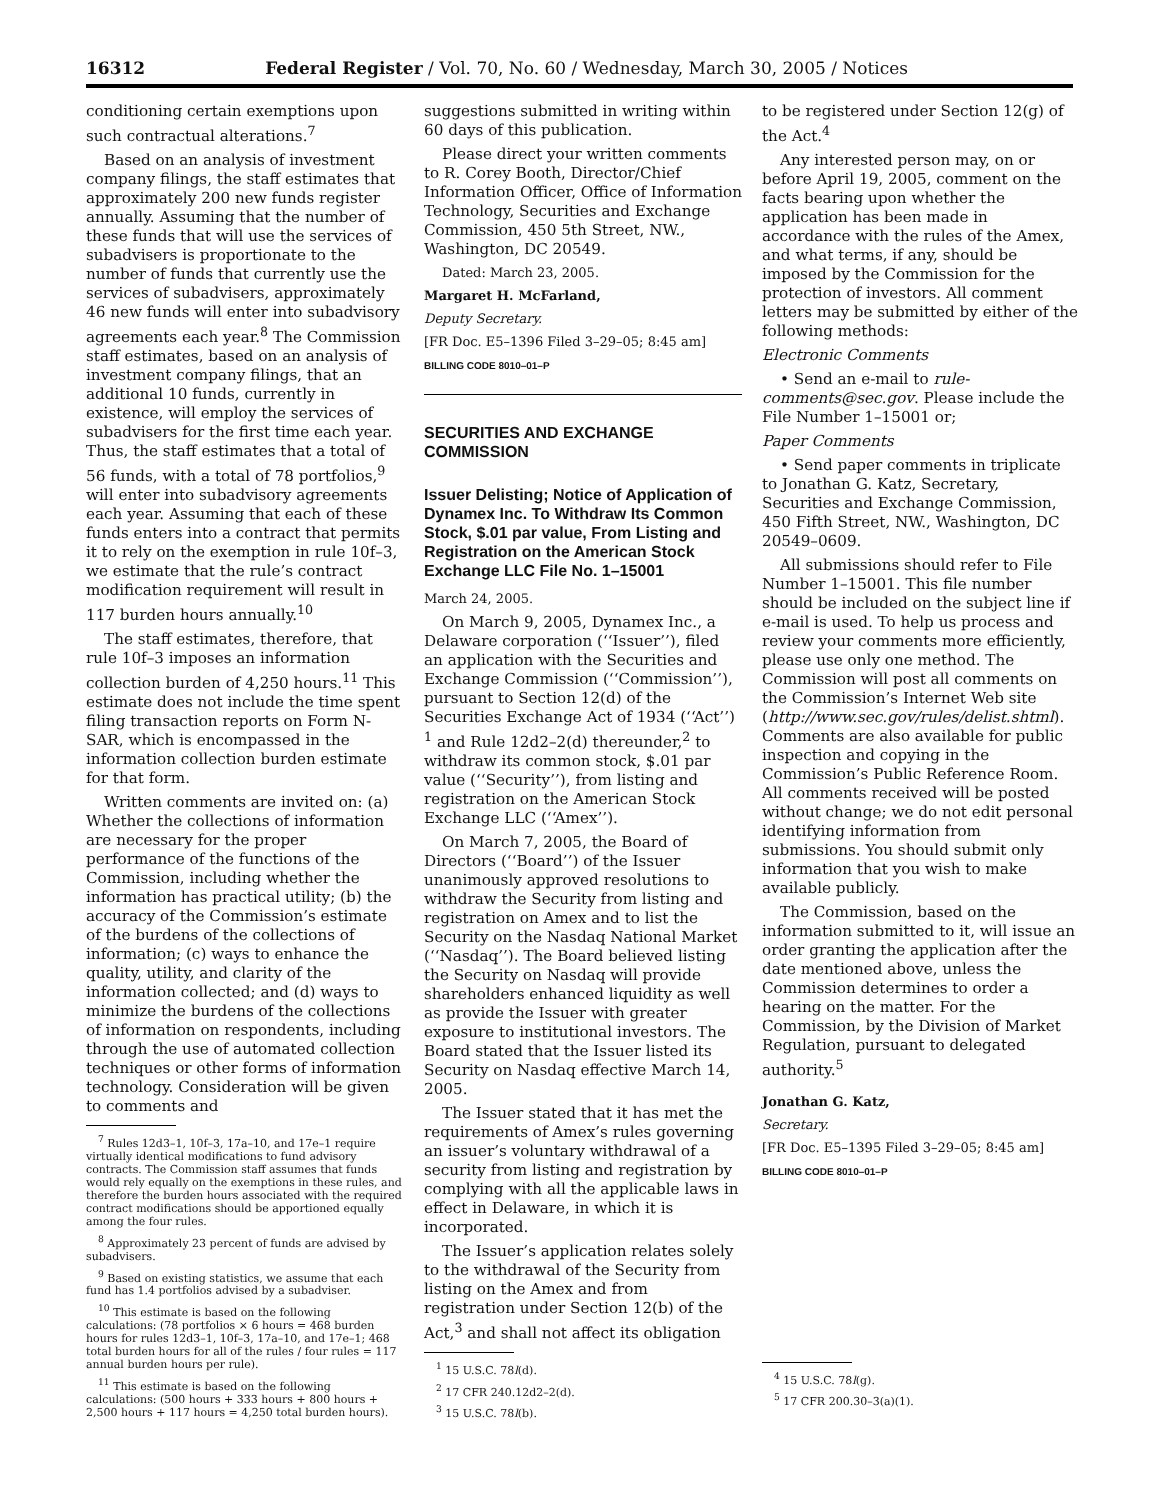16312 Federal Register / Vol. 70, No. 60 / Wednesday, March 30, 2005 / Notices
conditioning certain exemptions upon such contractual alterations.<sup>7</sup>
Based on an analysis of investment company filings, the staff estimates that approximately 200 new funds register annually. Assuming that the number of these funds that will use the services of subadvisers is proportionate to the number of funds that currently use the services of subadvisers, approximately 46 new funds will enter into subadvisory agreements each year.<sup>8</sup> The Commission staff estimates, based on an analysis of investment company filings, that an additional 10 funds, currently in existence, will employ the services of subadvisers for the first time each year. Thus, the staff estimates that a total of 56 funds, with a total of 78 portfolios,<sup>9</sup> will enter into subadvisory agreements each year. Assuming that each of these funds enters into a contract that permits it to rely on the exemption in rule 10f–3, we estimate that the rule’s contract modification requirement will result in 117 burden hours annually.<sup>10</sup>
The staff estimates, therefore, that rule 10f–3 imposes an information collection burden of 4,250 hours.<sup>11</sup> This estimate does not include the time spent filing transaction reports on Form N-SAR, which is encompassed in the information collection burden estimate for that form.
Written comments are invited on: (a) Whether the collections of information are necessary for the proper performance of the functions of the Commission, including whether the information has practical utility; (b) the accuracy of the Commission’s estimate of the burdens of the collections of information; (c) ways to enhance the quality, utility, and clarity of the information collected; and (d) ways to minimize the burdens of the collections of information on respondents, including through the use of automated collection techniques or other forms of information technology. Consideration will be given to comments and
<sup>7</sup> Rules 12d3–1, 10f–3, 17a–10, and 17e–1 require virtually identical modifications to fund advisory contracts. The Commission staff assumes that funds would rely equally on the exemptions in these rules, and therefore the burden hours associated with the required contract modifications should be apportioned equally among the four rules.
<sup>8</sup> Approximately 23 percent of funds are advised by subadvisers.
<sup>9</sup> Based on existing statistics, we assume that each fund has 1.4 portfolios advised by a subadviser.
<sup>10</sup> This estimate is based on the following calculations: (78 portfolios × 6 hours = 468 burden hours for rules 12d3–1, 10f–3, 17a–10, and 17e–1; 468 total burden hours for all of the rules / four rules = 117 annual burden hours per rule).
<sup>11</sup> This estimate is based on the following calculations: (500 hours + 333 hours + 800 hours + 2,500 hours + 117 hours = 4,250 total burden hours).
suggestions submitted in writing within 60 days of this publication.
Please direct your written comments to R. Corey Booth, Director/Chief Information Officer, Office of Information Technology, Securities and Exchange Commission, 450 5th Street, NW., Washington, DC 20549.
Dated: March 23, 2005.
Margaret H. McFarland,
Deputy Secretary.
[FR Doc. E5–1396 Filed 3–29–05; 8:45 am]
BILLING CODE 8010–01–P
SECURITIES AND EXCHANGE COMMISSION
Issuer Delisting; Notice of Application of Dynamex Inc. To Withdraw Its Common Stock, $.01 par value, From Listing and Registration on the American Stock Exchange LLC File No. 1–15001
March 24, 2005.
On March 9, 2005, Dynamex Inc., a Delaware corporation (‘‘Issuer’’), filed an application with the Securities and Exchange Commission (‘‘Commission’’), pursuant to Section 12(d) of the Securities Exchange Act of 1934 (‘‘Act’’) <sup>1</sup> and Rule 12d2–2(d) thereunder,<sup>2</sup> to withdraw its common stock, $.01 par value (‘‘Security’’), from listing and registration on the American Stock Exchange LLC (‘‘Amex’’).
On March 7, 2005, the Board of Directors (‘‘Board’’) of the Issuer unanimously approved resolutions to withdraw the Security from listing and registration on Amex and to list the Security on the Nasdaq National Market (‘‘Nasdaq’’). The Board believed listing the Security on Nasdaq will provide shareholders enhanced liquidity as well as provide the Issuer with greater exposure to institutional investors. The Board stated that the Issuer listed its Security on Nasdaq effective March 14, 2005.
The Issuer stated that it has met the requirements of Amex’s rules governing an issuer’s voluntary withdrawal of a security from listing and registration by complying with all the applicable laws in effect in Delaware, in which it is incorporated.
The Issuer’s application relates solely to the withdrawal of the Security from listing on the Amex and from registration under Section 12(b) of the Act,<sup>3</sup> and shall not affect its obligation
<sup>1</sup> 15 U.S.C. 78l(d).
<sup>2</sup> 17 CFR 240.12d2–2(d).
<sup>3</sup> 15 U.S.C. 78l(b).
to be registered under Section 12(g) of the Act.<sup>4</sup>
Any interested person may, on or before April 19, 2005, comment on the facts bearing upon whether the application has been made in accordance with the rules of the Amex, and what terms, if any, should be imposed by the Commission for the protection of investors. All comment letters may be submitted by either of the following methods:
Electronic Comments
• Send an e-mail to rule-comments@sec.gov. Please include the File Number 1–15001 or;
Paper Comments
• Send paper comments in triplicate to Jonathan G. Katz, Secretary, Securities and Exchange Commission, 450 Fifth Street, NW., Washington, DC 20549–0609.
All submissions should refer to File Number 1–15001. This file number should be included on the subject line if e-mail is used. To help us process and review your comments more efficiently, please use only one method. The Commission will post all comments on the Commission’s Internet Web site (http://www.sec.gov/rules/delist.shtml). Comments are also available for public inspection and copying in the Commission’s Public Reference Room. All comments received will be posted without change; we do not edit personal identifying information from submissions. You should submit only information that you wish to make available publicly.
The Commission, based on the information submitted to it, will issue an order granting the application after the date mentioned above, unless the Commission determines to order a hearing on the matter. For the Commission, by the Division of Market Regulation, pursuant to delegated authority.<sup>5</sup>
Jonathan G. Katz,
Secretary.
[FR Doc. E5–1395 Filed 3–29–05; 8:45 am]
BILLING CODE 8010–01–P
<sup>4</sup> 15 U.S.C. 78l(g).
<sup>5</sup> 17 CFR 200.30–3(a)(1).